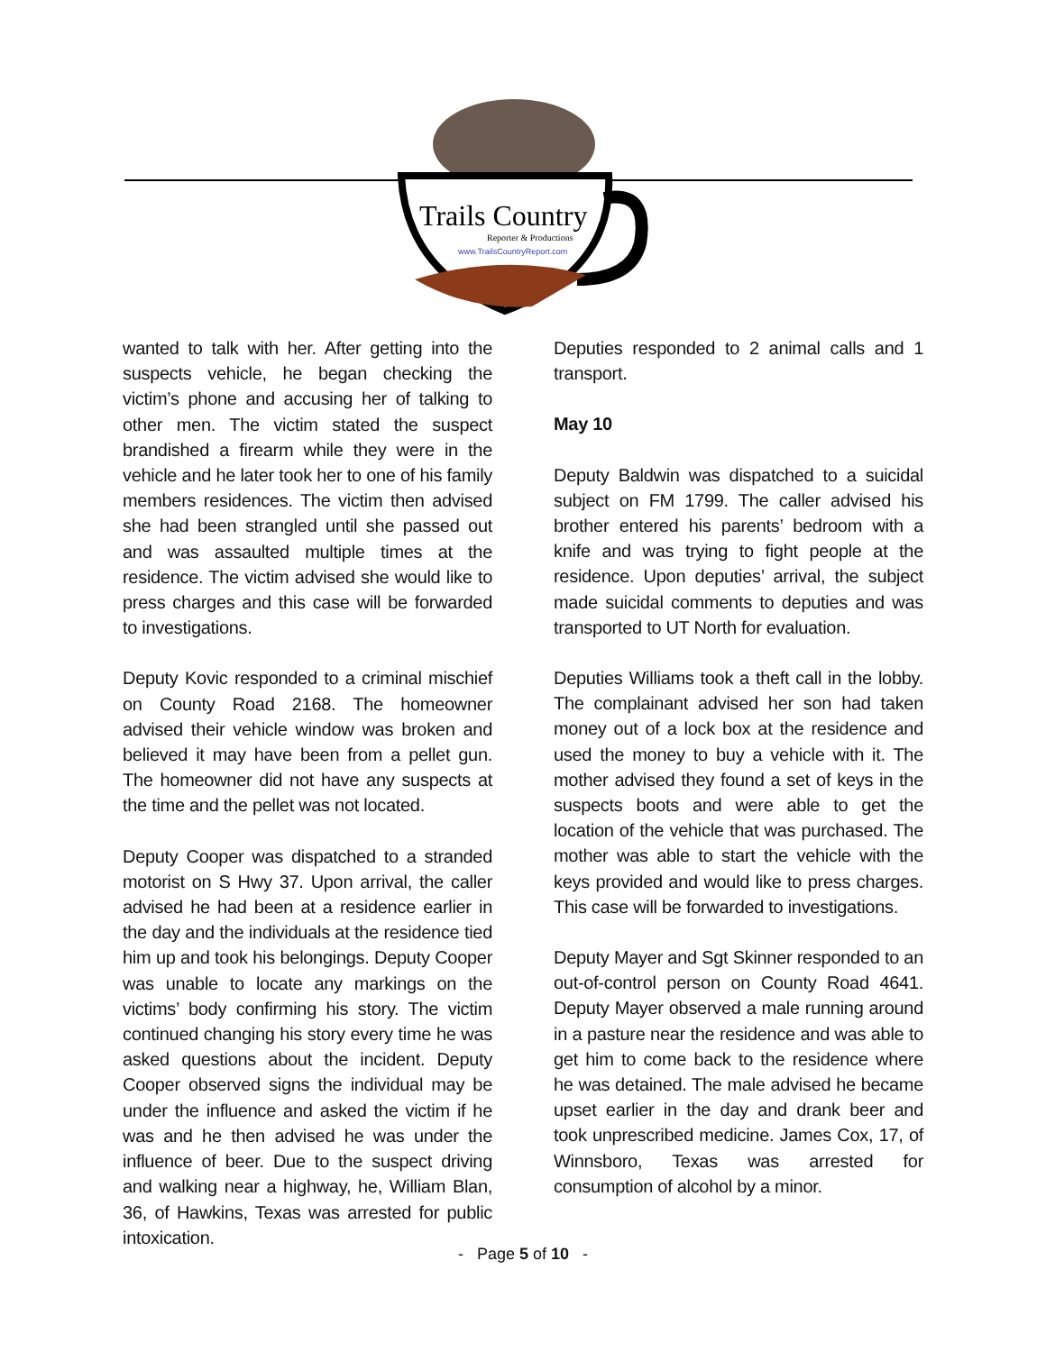Trails Country
Reporter & Productions
www.TrailsCountryReport.com
wanted to talk with her. After getting into the suspects vehicle, he began checking the victim’s phone and accusing her of talking to other men. The victim stated the suspect brandished a firearm while they were in the vehicle and he later took her to one of his family members residences. The victim then advised she had been strangled until she passed out and was assaulted multiple times at the residence. The victim advised she would like to press charges and this case will be forwarded to investigations.
Deputy Kovic responded to a criminal mischief on County Road 2168. The homeowner advised their vehicle window was broken and believed it may have been from a pellet gun. The homeowner did not have any suspects at the time and the pellet was not located.
Deputy Cooper was dispatched to a stranded motorist on S Hwy 37. Upon arrival, the caller advised he had been at a residence earlier in the day and the individuals at the residence tied him up and took his belongings. Deputy Cooper was unable to locate any markings on the victims’ body confirming his story. The victim continued changing his story every time he was asked questions about the incident. Deputy Cooper observed signs the individual may be under the influence and asked the victim if he was and he then advised he was under the influence of beer. Due to the suspect driving and walking near a highway, he, William Blan, 36, of Hawkins, Texas was arrested for public intoxication.
Deputies responded to 2 animal calls and 1 transport.
May 10
Deputy Baldwin was dispatched to a suicidal subject on FM 1799. The caller advised his brother entered his parents’ bedroom with a knife and was trying to fight people at the residence. Upon deputies’ arrival, the subject made suicidal comments to deputies and was transported to UT North for evaluation.
Deputies Williams took a theft call in the lobby. The complainant advised her son had taken money out of a lock box at the residence and used the money to buy a vehicle with it. The mother advised they found a set of keys in the suspects boots and were able to get the location of the vehicle that was purchased. The mother was able to start the vehicle with the keys provided and would like to press charges. This case will be forwarded to investigations.
Deputy Mayer and Sgt Skinner responded to an out-of-control person on County Road 4641. Deputy Mayer observed a male running around in a pasture near the residence and was able to get him to come back to the residence where he was detained. The male advised he became upset earlier in the day and drank beer and took unprescribed medicine. James Cox, 17, of Winnsboro, Texas was arrested for consumption of alcohol by a minor.
- Page 5 of 10 -